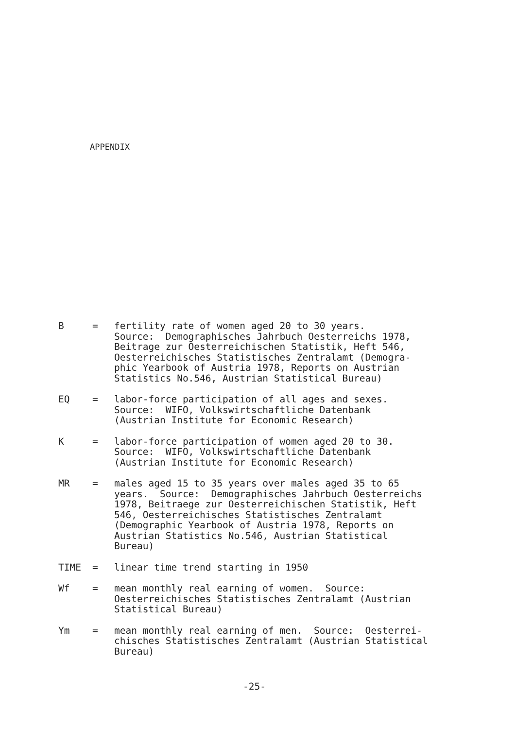APPENDIX
B = fertility rate of women aged 20 to 30 years. Source: Demographisches Jahrbuch Oesterreichs 1978, Beitrage zur Oesterreichischen Statistik, Heft 546, Oesterreichisches Statistisches Zentralamt (Demogra- phic Yearbook of Austria 1978, Reports on Austrian Statistics No.546, Austrian Statistical Bureau)
EQ = labor-force participation of all ages and sexes. Source: WIFO, Volkswirtschaftliche Datenbank (Austrian Institute for Economic Research)
K = labor-force participation of women aged 20 to 30. Source: WIFO, Volkswirtschaftliche Datenbank (Austrian Institute for Economic Research)
MR = males aged 15 to 35 years over males aged 35 to 65 years. Source: Demographisches Jahrbuch Oesterreichs 1978, Beitraege zur Oesterreichischen Statistik, Heft 546, Oesterreichisches Statistisches Zentralamt (Demographic Yearbook of Austria 1978, Reports on Austrian Statistics No.546, Austrian Statistical Bureau)
TIME = linear time trend starting in 1950
Wf = mean monthly real earning of women. Source: Oesterreichisches Statistisches Zentralamt (Austrian Statistical Bureau)
Ym = mean monthly real earning of men. Source: Oesterrei- chisches Statistisches Zentralamt (Austrian Statistical Bureau)
-25-